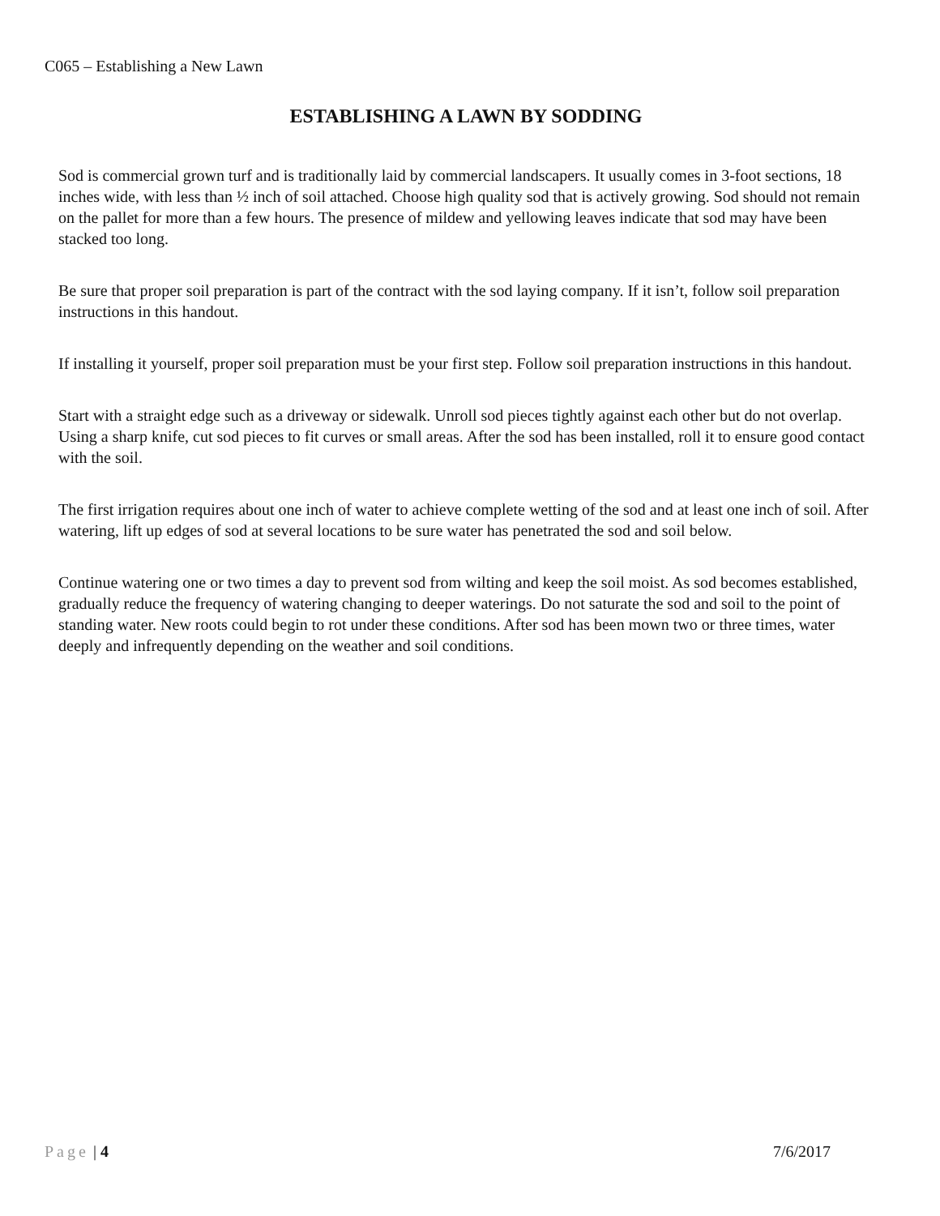C065 – Establishing a New Lawn
ESTABLISHING A LAWN BY SODDING
Sod is commercial grown turf and is traditionally laid by commercial landscapers. It usually comes in 3-foot sections, 18 inches wide, with less than ½ inch of soil attached. Choose high quality sod that is actively growing. Sod should not remain on the pallet for more than a few hours. The presence of mildew and yellowing leaves indicate that sod may have been stacked too long.
Be sure that proper soil preparation is part of the contract with the sod laying company. If it isn’t, follow soil preparation instructions in this handout.
If installing it yourself, proper soil preparation must be your first step. Follow soil preparation instructions in this handout.
Start with a straight edge such as a driveway or sidewalk. Unroll sod pieces tightly against each other but do not overlap. Using a sharp knife, cut sod pieces to fit curves or small areas. After the sod has been installed, roll it to ensure good contact with the soil.
The first irrigation requires about one inch of water to achieve complete wetting of the sod and at least one inch of soil. After watering, lift up edges of sod at several locations to be sure water has penetrated the sod and soil below.
Continue watering one or two times a day to prevent sod from wilting and keep the soil moist. As sod becomes established, gradually reduce the frequency of watering changing to deeper waterings. Do not saturate the sod and soil to the point of standing water. New roots could begin to rot under these conditions. After sod has been mown two or three times, water deeply and infrequently depending on the weather and soil conditions.
Page | 4 7/6/2017